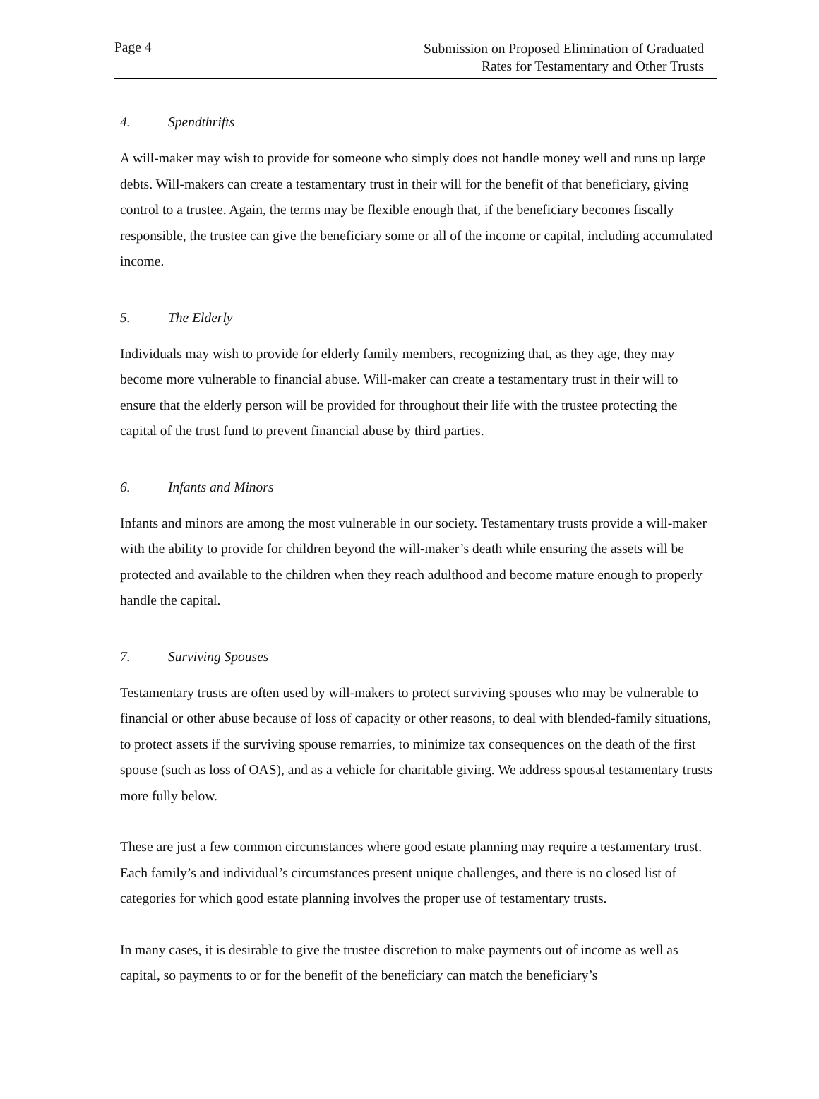Page 4
Submission on Proposed Elimination of Graduated
Rates for Testamentary and Other Trusts
4. Spendthrifts
A will-maker may wish to provide for someone who simply does not handle money well and runs up large debts. Will-makers can create a testamentary trust in their will for the benefit of that beneficiary, giving control to a trustee. Again, the terms may be flexible enough that, if the beneficiary becomes fiscally responsible, the trustee can give the beneficiary some or all of the income or capital, including accumulated income.
5. The Elderly
Individuals may wish to provide for elderly family members, recognizing that, as they age, they may become more vulnerable to financial abuse. Will-maker can create a testamentary trust in their will to ensure that the elderly person will be provided for throughout their life with the trustee protecting the capital of the trust fund to prevent financial abuse by third parties.
6. Infants and Minors
Infants and minors are among the most vulnerable in our society. Testamentary trusts provide a will-maker with the ability to provide for children beyond the will-maker’s death while ensuring the assets will be protected and available to the children when they reach adulthood and become mature enough to properly handle the capital.
7. Surviving Spouses
Testamentary trusts are often used by will-makers to protect surviving spouses who may be vulnerable to financial or other abuse because of loss of capacity or other reasons, to deal with blended-family situations, to protect assets if the surviving spouse remarries, to minimize tax consequences on the death of the first spouse (such as loss of OAS), and as a vehicle for charitable giving. We address spousal testamentary trusts more fully below.
These are just a few common circumstances where good estate planning may require a testamentary trust. Each family’s and individual’s circumstances present unique challenges, and there is no closed list of categories for which good estate planning involves the proper use of testamentary trusts.
In many cases, it is desirable to give the trustee discretion to make payments out of income as well as capital, so payments to or for the benefit of the beneficiary can match the beneficiary’s